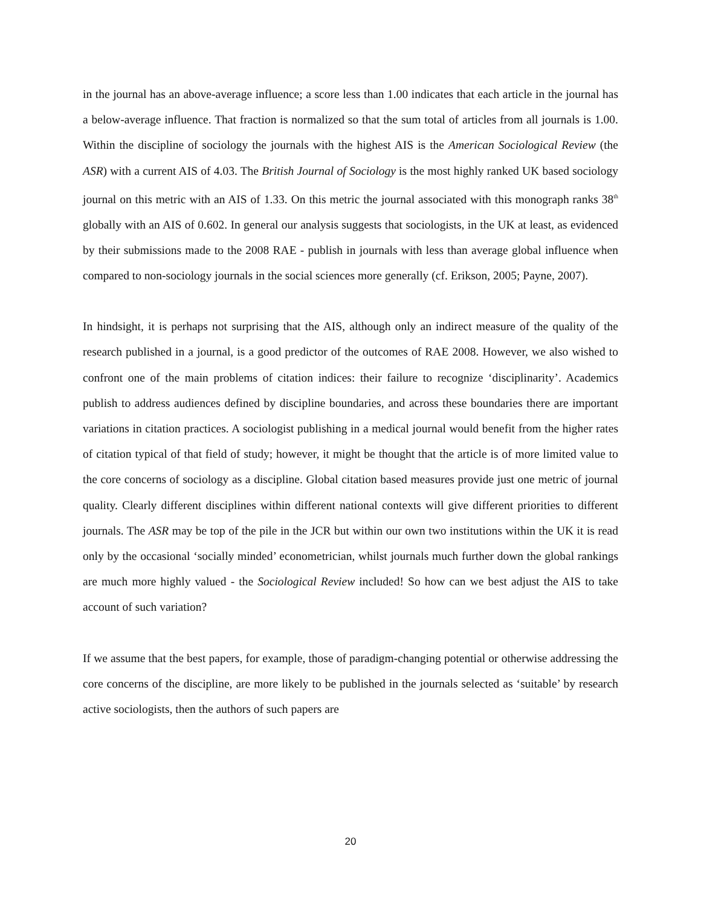in the journal has an above-average influence; a score less than 1.00 indicates that each article in the journal has a below-average influence. That fraction is normalized so that the sum total of articles from all journals is 1.00. Within the discipline of sociology the journals with the highest AIS is the American Sociological Review (the ASR) with a current AIS of 4.03. The British Journal of Sociology is the most highly ranked UK based sociology journal on this metric with an AIS of 1.33. On this metric the journal associated with this monograph ranks 38<sup>th</sup> globally with an AIS of 0.602. In general our analysis suggests that sociologists, in the UK at least, as evidenced by their submissions made to the 2008 RAE - publish in journals with less than average global influence when compared to non-sociology journals in the social sciences more generally (cf. Erikson, 2005; Payne, 2007).
In hindsight, it is perhaps not surprising that the AIS, although only an indirect measure of the quality of the research published in a journal, is a good predictor of the outcomes of RAE 2008. However, we also wished to confront one of the main problems of citation indices: their failure to recognize ‘disciplinarity’. Academics publish to address audiences defined by discipline boundaries, and across these boundaries there are important variations in citation practices. A sociologist publishing in a medical journal would benefit from the higher rates of citation typical of that field of study; however, it might be thought that the article is of more limited value to the core concerns of sociology as a discipline. Global citation based measures provide just one metric of journal quality. Clearly different disciplines within different national contexts will give different priorities to different journals. The ASR may be top of the pile in the JCR but within our own two institutions within the UK it is read only by the occasional ‘socially minded’ econometrician, whilst journals much further down the global rankings are much more highly valued - the Sociological Review included! So how can we best adjust the AIS to take account of such variation?
If we assume that the best papers, for example, those of paradigm-changing potential or otherwise addressing the core concerns of the discipline, are more likely to be published in the journals selected as ‘suitable’ by research active sociologists, then the authors of such papers are
20